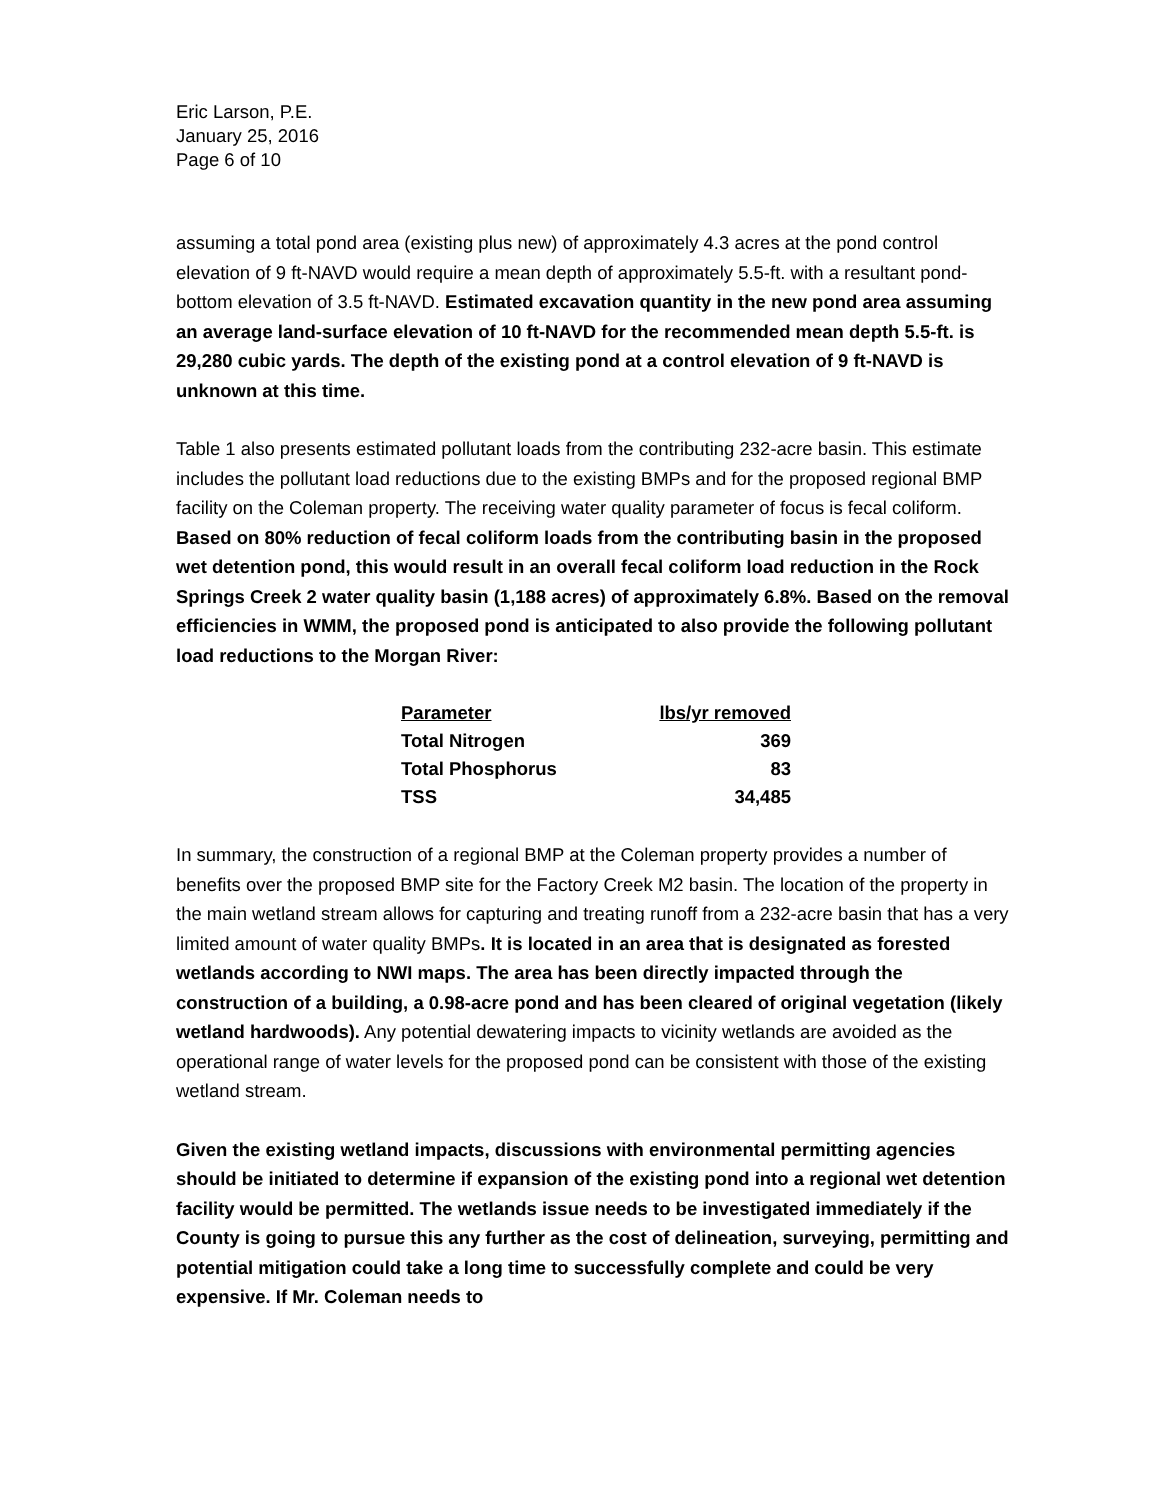Eric Larson, P.E.
January 25, 2016
Page 6 of 10
assuming a total pond area (existing plus new) of approximately 4.3 acres at the pond control elevation of 9 ft-NAVD would require a mean depth of approximately 5.5-ft. with a resultant pond-bottom elevation of 3.5 ft-NAVD. Estimated excavation quantity in the new pond area assuming an average land-surface elevation of 10 ft-NAVD for the recommended mean depth 5.5-ft. is 29,280 cubic yards. The depth of the existing pond at a control elevation of 9 ft-NAVD is unknown at this time.
Table 1 also presents estimated pollutant loads from the contributing 232-acre basin. This estimate includes the pollutant load reductions due to the existing BMPs and for the proposed regional BMP facility on the Coleman property. The receiving water quality parameter of focus is fecal coliform. Based on 80% reduction of fecal coliform loads from the contributing basin in the proposed wet detention pond, this would result in an overall fecal coliform load reduction in the Rock Springs Creek 2 water quality basin (1,188 acres) of approximately 6.8%. Based on the removal efficiencies in WMM, the proposed pond is anticipated to also provide the following pollutant load reductions to the Morgan River:
| Parameter | lbs/yr removed |
| --- | --- |
| Total Nitrogen | 369 |
| Total Phosphorus | 83 |
| TSS | 34,485 |
In summary, the construction of a regional BMP at the Coleman property provides a number of benefits over the proposed BMP site for the Factory Creek M2 basin. The location of the property in the main wetland stream allows for capturing and treating runoff from a 232-acre basin that has a very limited amount of water quality BMPs. It is located in an area that is designated as forested wetlands according to NWI maps. The area has been directly impacted through the construction of a building, a 0.98-acre pond and has been cleared of original vegetation (likely wetland hardwoods). Any potential dewatering impacts to vicinity wetlands are avoided as the operational range of water levels for the proposed pond can be consistent with those of the existing wetland stream.
Given the existing wetland impacts, discussions with environmental permitting agencies should be initiated to determine if expansion of the existing pond into a regional wet detention facility would be permitted. The wetlands issue needs to be investigated immediately if the County is going to pursue this any further as the cost of delineation, surveying, permitting and potential mitigation could take a long time to successfully complete and could be very expensive. If Mr. Coleman needs to